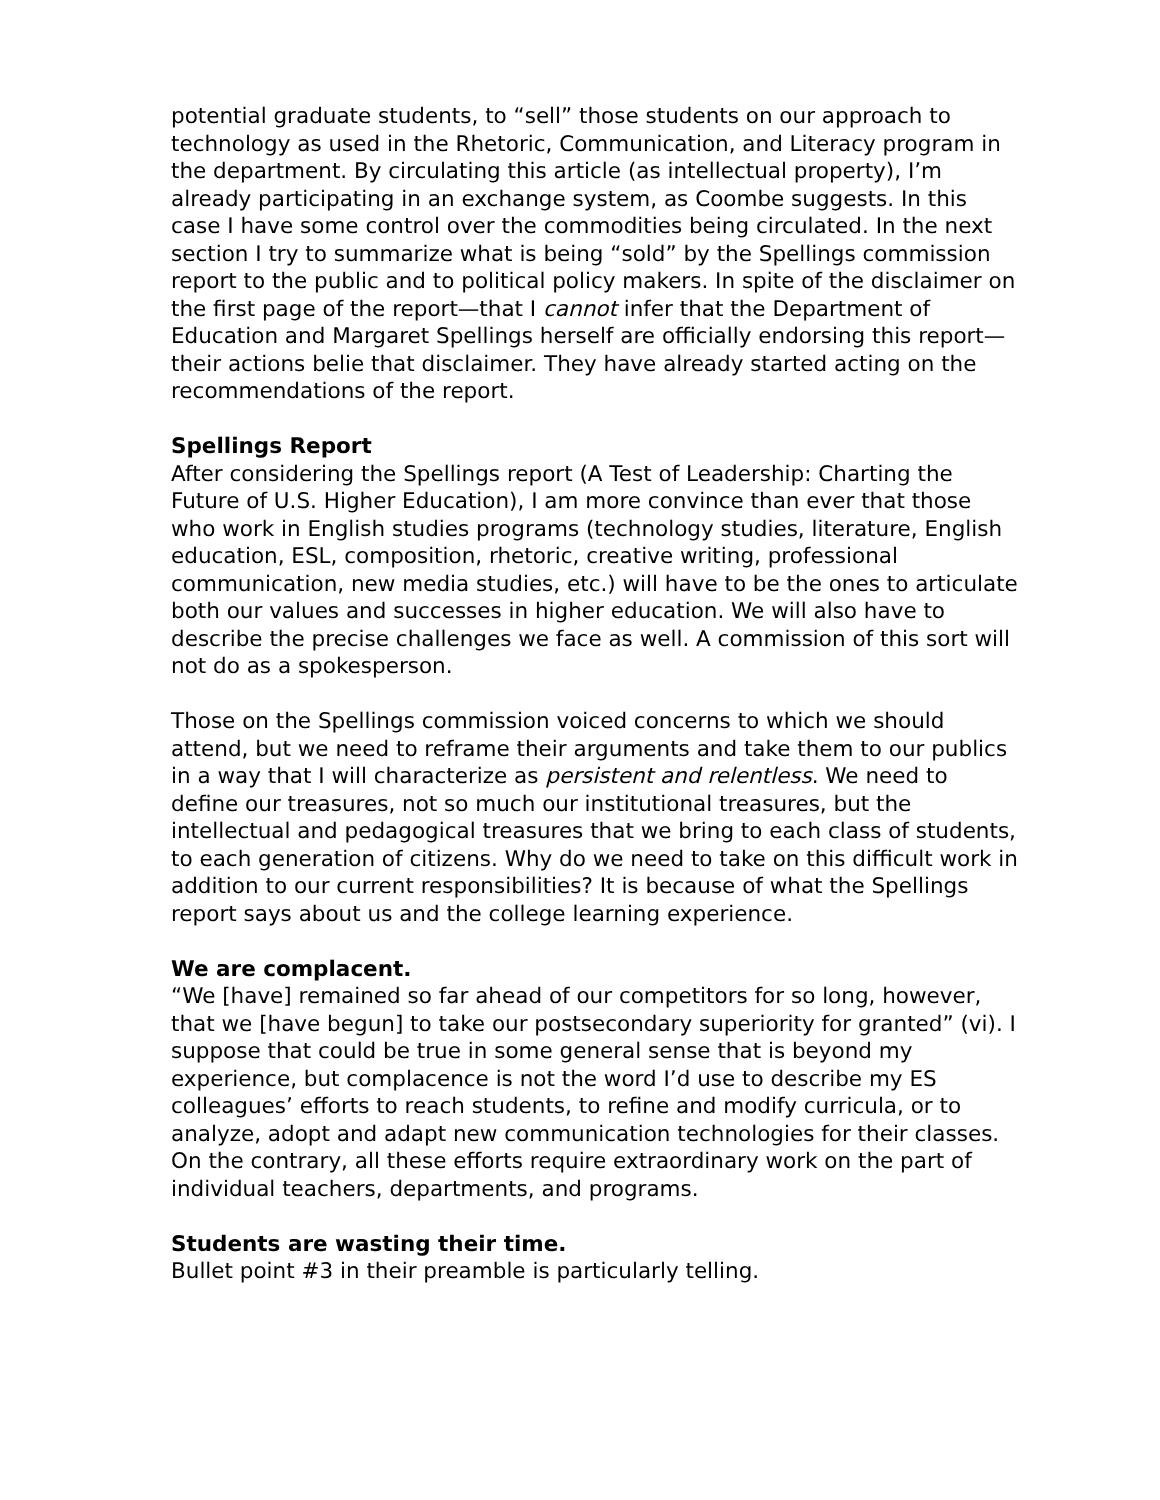potential graduate students, to “sell” those students on our approach to technology as used in the Rhetoric, Communication, and Literacy program in the department. By circulating this article (as intellectual property), I’m already participating in an exchange system, as Coombe suggests. In this case I have some control over the commodities being circulated. In the next section I try to summarize what is being “sold” by the Spellings commission report to the public and to political policy makers. In spite of the disclaimer on the first page of the report—that I cannot infer that the Department of Education and Margaret Spellings herself are officially endorsing this report—their actions belie that disclaimer. They have already started acting on the recommendations of the report.
Spellings Report
After considering the Spellings report (A Test of Leadership: Charting the Future of U.S. Higher Education), I am more convince than ever that those who work in English studies programs (technology studies, literature, English education, ESL, composition, rhetoric, creative writing, professional communication, new media studies, etc.) will have to be the ones to articulate both our values and successes in higher education. We will also have to describe the precise challenges we face as well. A commission of this sort will not do as a spokesperson.
Those on the Spellings commission voiced concerns to which we should attend, but we need to reframe their arguments and take them to our publics in a way that I will characterize as persistent and relentless. We need to define our treasures, not so much our institutional treasures, but the intellectual and pedagogical treasures that we bring to each class of students, to each generation of citizens. Why do we need to take on this difficult work in addition to our current responsibilities? It is because of what the Spellings report says about us and the college learning experience.
We are complacent.
“We [have] remained so far ahead of our competitors for so long, however, that we [have begun] to take our postsecondary superiority for granted” (vi). I suppose that could be true in some general sense that is beyond my experience, but complacence is not the word I’d use to describe my ES colleagues’ efforts to reach students, to refine and modify curricula, or to analyze, adopt and adapt new communication technologies for their classes. On the contrary, all these efforts require extraordinary work on the part of individual teachers, departments, and programs.
Students are wasting their time.
Bullet point #3 in their preamble is particularly telling.